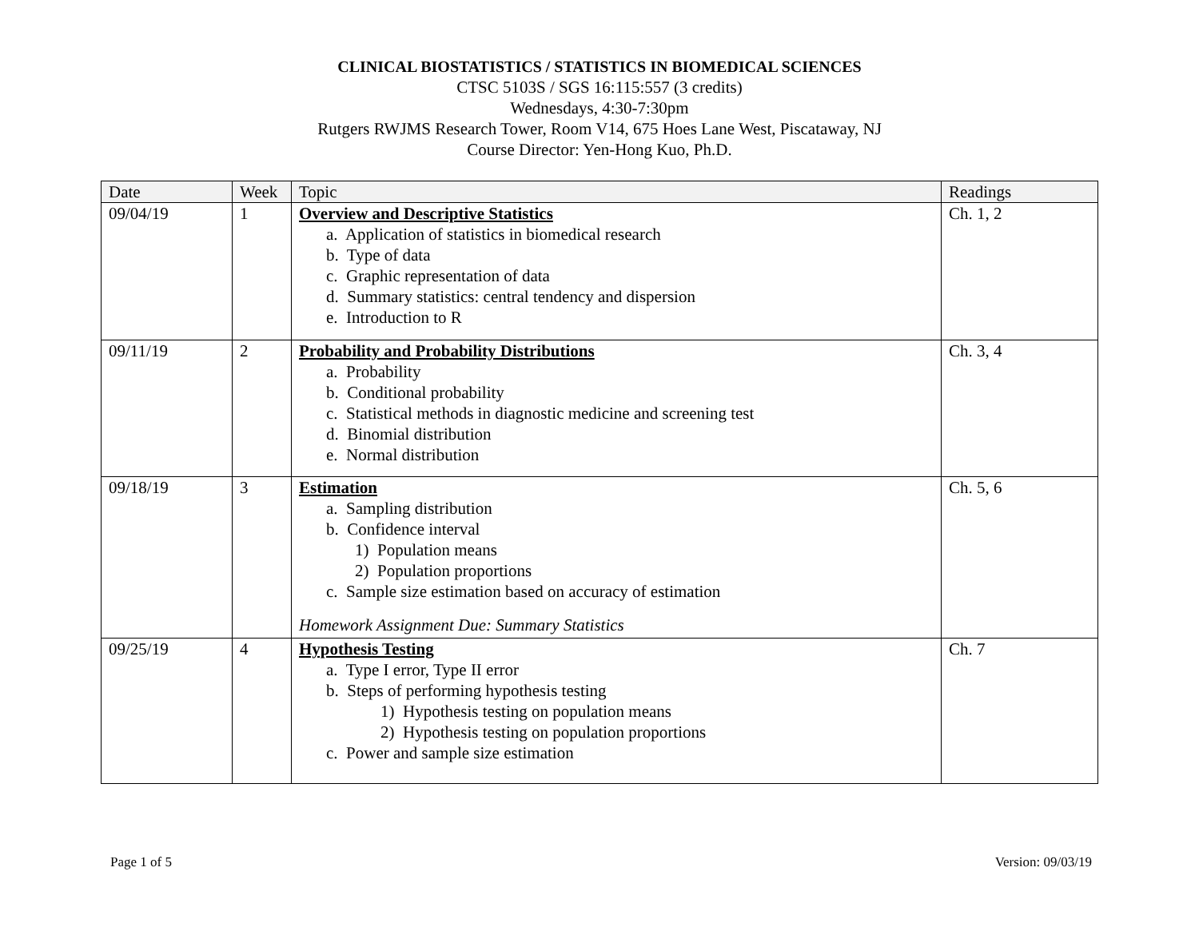CLINICAL BIOSTATISTICS / STATISTICS IN BIOMEDICAL SCIENCES
CTSC 5103S / SGS 16:115:557 (3 credits)
Wednesdays, 4:30-7:30pm
Rutgers RWJMS Research Tower, Room V14, 675 Hoes Lane West, Piscataway, NJ
Course Director: Yen-Hong Kuo, Ph.D.
| Date | Week | Topic | Readings |
| --- | --- | --- | --- |
| 09/04/19 | 1 | Overview and Descriptive Statistics a. Application of statistics in biomedical research b. Type of data c. Graphic representation of data d. Summary statistics: central tendency and dispersion e. Introduction to R | Ch. 1, 2 |
| 09/11/19 | 2 | Probability and Probability Distributions a. Probability b. Conditional probability c. Statistical methods in diagnostic medicine and screening test d. Binomial distribution e. Normal distribution | Ch. 3, 4 |
| 09/18/19 | 3 | Estimation a. Sampling distribution b. Confidence interval 1) Population means 2) Population proportions c. Sample size estimation based on accuracy of estimation Homework Assignment Due: Summary Statistics | Ch. 5, 6 |
| 09/25/19 | 4 | Hypothesis Testing a. Type I error, Type II error b. Steps of performing hypothesis testing 1) Hypothesis testing on population means 2) Hypothesis testing on population proportions c. Power and sample size estimation | Ch. 7 |
Page 1 of 5 Version: 09/03/19